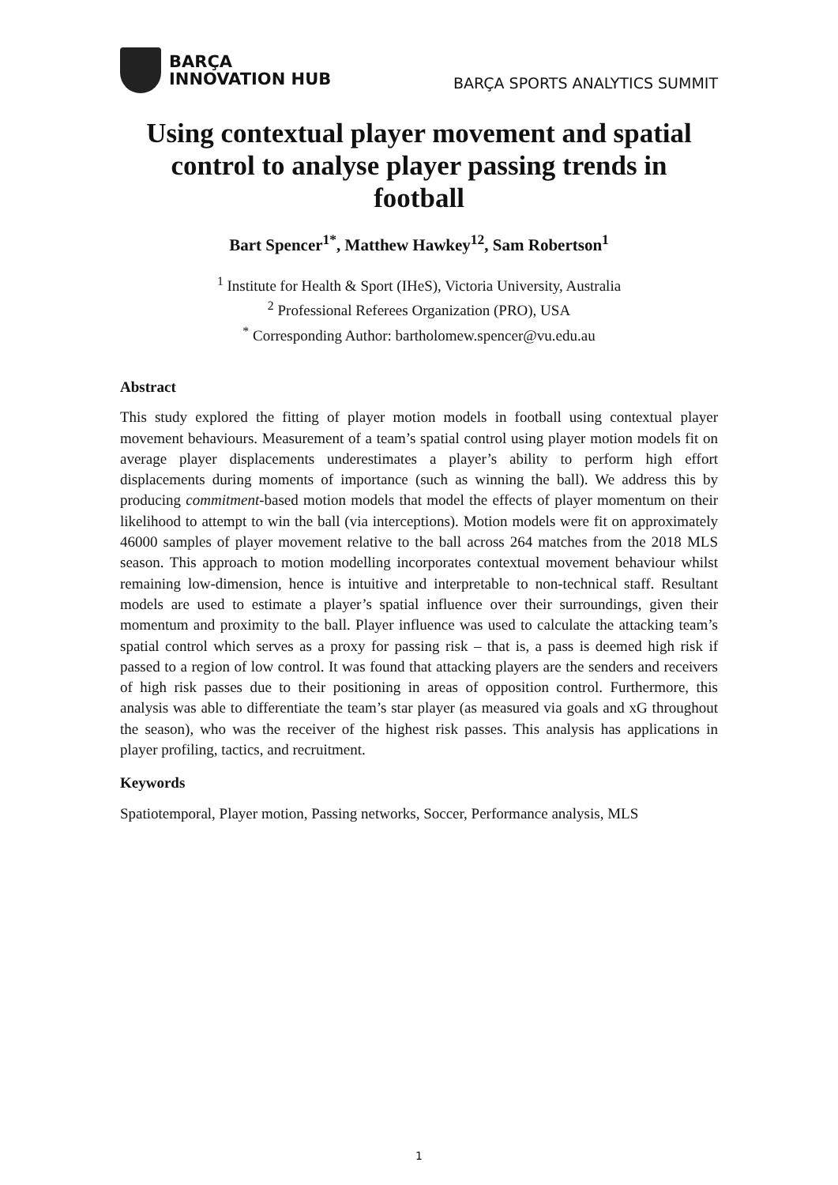BARÇA
INNOVATION HUB
BARÇA SPORTS ANALYTICS SUMMIT
Using contextual player movement and spatial control to analyse player passing trends in football
Bart Spencer<sup>1*</sup>, Matthew Hawkey<sup>12</sup>, Sam Robertson<sup>1</sup>
<sup>1</sup> Institute for Health & Sport (IHeS), Victoria University, Australia
<sup>2</sup> Professional Referees Organization (PRO), USA
<sup>*</sup> Corresponding Author: bartholomew.spencer@vu.edu.au
Abstract
This study explored the fitting of player motion models in football using contextual player movement behaviours. Measurement of a team’s spatial control using player motion models fit on average player displacements underestimates a player’s ability to perform high effort displacements during moments of importance (such as winning the ball). We address this by producing commitment-based motion models that model the effects of player momentum on their likelihood to attempt to win the ball (via interceptions). Motion models were fit on approximately 46000 samples of player movement relative to the ball across 264 matches from the 2018 MLS season. This approach to motion modelling incorporates contextual movement behaviour whilst remaining low-dimension, hence is intuitive and interpretable to non-technical staff. Resultant models are used to estimate a player’s spatial influence over their surroundings, given their momentum and proximity to the ball. Player influence was used to calculate the attacking team’s spatial control which serves as a proxy for passing risk – that is, a pass is deemed high risk if passed to a region of low control. It was found that attacking players are the senders and receivers of high risk passes due to their positioning in areas of opposition control. Furthermore, this analysis was able to differentiate the team’s star player (as measured via goals and xG throughout the season), who was the receiver of the highest risk passes. This analysis has applications in player profiling, tactics, and recruitment.
Keywords
Spatiotemporal, Player motion, Passing networks, Soccer, Performance analysis, MLS
1